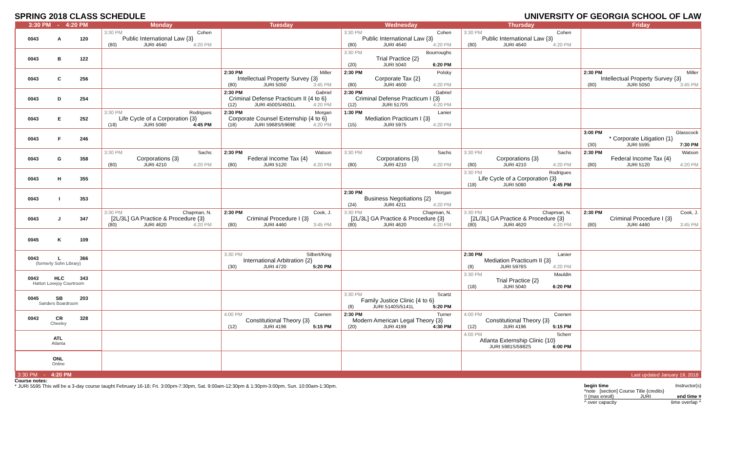SPRING 2018 CLASS SCHEDULE UNIVERSITY OF GEORGIA SCHOOL OF LAW
| 3:30 PM - 4:20 PM | Monday | Tuesday | Wednesday | Thursday | Friday |
| --- | --- | --- | --- | --- | --- |
| 0043 A 120 | 3:30 PM Cohen Public International Law {3} (80) JURI 4640 4:20 PM | | 3:30 PM Cohen Public International Law {3} (80) JURI 4640 4:20 PM | 3:30 PM Cohen Public International Law {3} (80) JURI 4640 4:20 PM | |
| 0043 B 122 | | | 3:30 PM Bourroughs Trial Practice {2} (20) JURI 5040 6:20 PM | | |
| 0043 C 256 | | 2:30 PM Miller Intellectual Property Survey {3} (80) JURI 5050 3:45 PM | 2:30 PM Polsky Corporate Tax {2} (80) JURI 4600 4:20 PM | | 2:30 PM Miller Intellectual Property Survey {3} (80) JURI 5050 3:45 PM |
| 0043 D 254 | | 2:30 PM Gabriel Criminal Defense Practicum II {4 to 6} (12) JURI 4500S/4501L 4:20 PM | 2:30 PM Gabriel Criminal Defense Practicum I {3} (12) JURI 5170S 4:20 PM | | |
| 0043 E 252 | 3:30 PM Rodrigues Life Cycle of a Corporation {3} (18) JURI 5080 4:45 PM | 2:30 PM Morgan Corporate Counsel Externship {4 to 6} (18) JURI 5968S/5969E 4:20 PM | 1:30 PM Lanier Mediation Practicum I {3} (15) JURI 5975 4:20 PM | | |
| 0043 F 246 | | | | | 3:00 PM Glasscock * Corporate Litigation {1} (30) JURI 5595 7:30 PM |
| 0043 G 358 | 3:30 PM Sachs Corporations {3} (80) JURI 4210 4:20 PM | 2:30 PM Watson Federal Income Tax {4} (80) JURI 5120 4:20 PM | 3:30 PM Sachs Corporations {3} (80) JURI 4210 4:20 PM | 3:30 PM Sachs Corporations {3} (80) JURI 4210 4:20 PM | 2:30 PM Watson Federal Income Tax {4} (80) JURI 5120 4:20 PM |
| 0043 H 355 | | | | 3:30 PM Rodrigues Life Cycle of a Corporation {3} (18) JURI 5080 4:45 PM | |
| 0043 I 353 | | | 2:30 PM Morgan Business Negotiations {2} (24) JURI 4211 4:20 PM | | |
| 0043 J 347 | 3:30 PM Chapman, N. [2L/3L] GA Practice & Procedure {3} (80) JURI 4620 4:20 PM | 2:30 PM Cook, J. Criminal Procedure I {3} (80) JURI 4460 3:45 PM | 3:30 PM Chapman, N. [2L/3L] GA Practice & Procedure {3} (80) JURI 4620 4:20 PM | 3:30 PM Chapman, N. [2L/3L] GA Practice & Procedure {3} (80) JURI 4620 4:20 PM | 2:30 PM Cook, J. Criminal Procedure I {3} (80) JURI 4460 3:45 PM |
| 0045 K 109 | | | | | |
| 0043 L 366 (formerly Sohn Library) | | 3:30 PM Silbert/King International Arbitration {2} (30) JURI 4720 5:20 PM | | 2:30 PM Lanier Mediation Practicum II {3} (8) JURI 5976S 4:20 PM | |
| 0043 HLC 343 Hatton Lovejoy Courtroom | | | | 3:30 PM Mauldin Trial Practice {2} (18) JURI 5040 6:20 PM | |
| 0045 SB 203 Sanders Boardroom | | | 3:30 PM Scartz Family Justice Clinic {4 to 6} (8) JURI 5140S/5141L 5:20 PM | | |
| 0043 CR 328 Cheeley | | 4:00 PM Coenen Constitutional Theory {3} (12) JURI 4196 5:15 PM | 2:30 PM Turner Modern American Legal Theory {3} (20) JURI 4199 4:30 PM | 4:00 PM Coenen Constitutional Theory {3} (12) JURI 4196 5:15 PM | |
| ATL Atlanta | | | | 4:00 PM Scherr Atlanta Externship Clinic {10} JURI 5981S/5982S 6:00 PM | |
| ONL Online | | | | | |
| 3:30 PM - 4:20 PM | | | | | Last updated January 19, 2018 |
Course notes:
* JURI 5595 This will be a 3-day course taught February 16-18; Fri. 3:00pm-7:30pm, Sat. 9:00am-12:30pm & 1:30pm-3:00pm, Sun. 10:00am-1:30pm.
begin time Instructor(s)
*note [section] Course Title {credits}
!! (max enroll) JURI end time ¤
^ over capacity time overlap ^